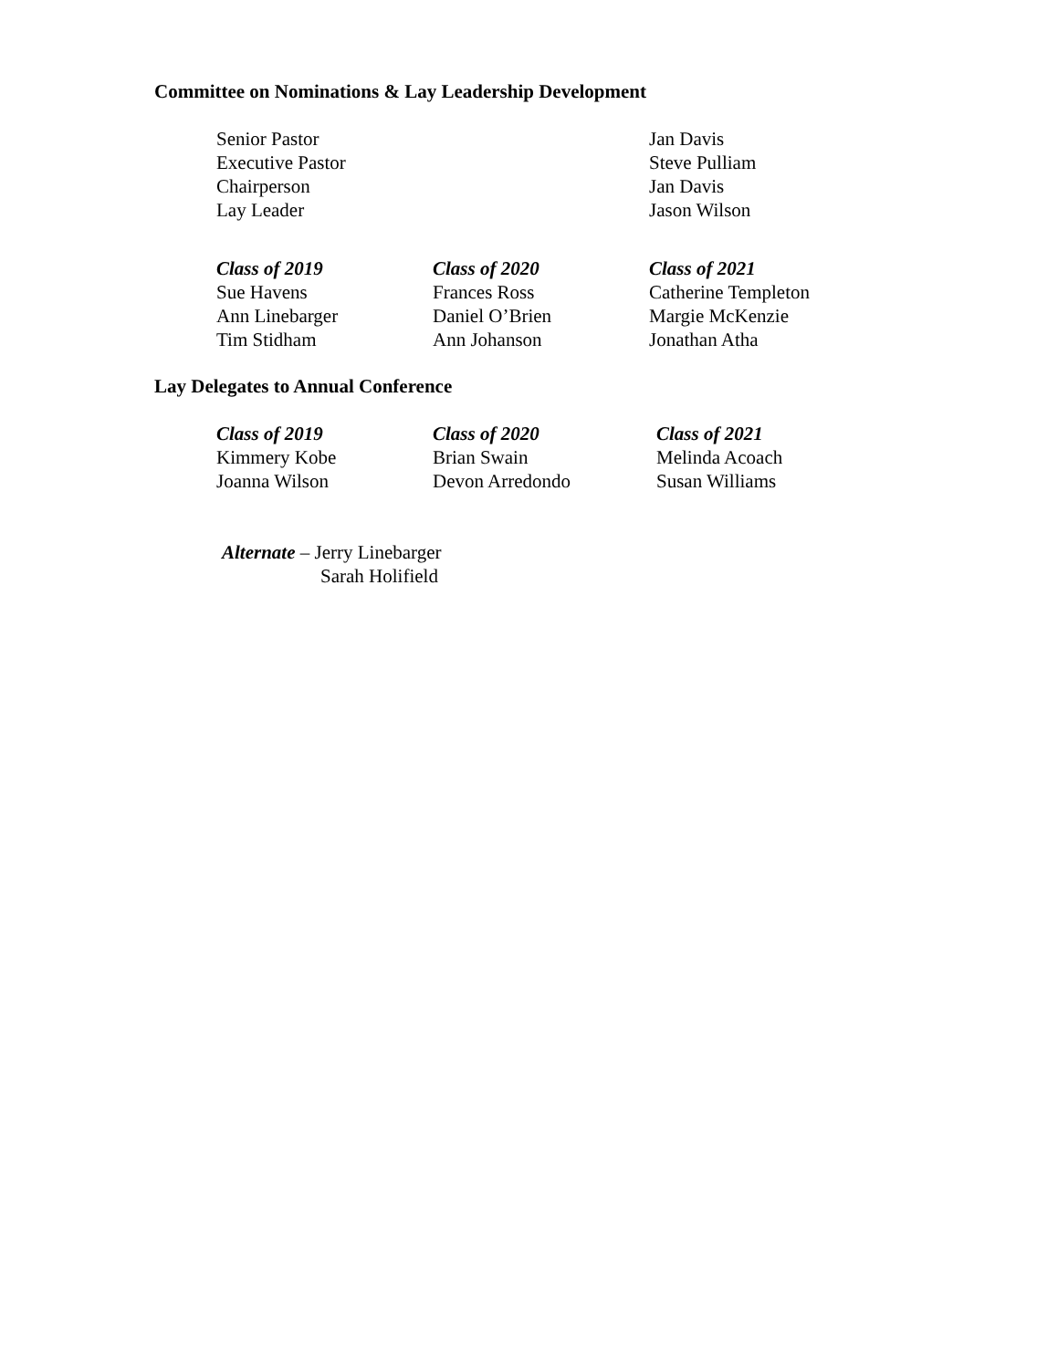Committee on Nominations & Lay Leadership Development
Senior Pastor Jan Davis
Executive Pastor Steve Pulliam
Chairperson Jan Davis
Lay Leader Jason Wilson
Class of 2019 Class of 2020 Class of 2021
Sue Havens Frances Ross Catherine Templeton
Ann Linebarger Daniel O’Brien Margie McKenzie
Tim Stidham Ann Johanson Jonathan Atha
Lay Delegates to Annual Conference
Class of 2019 Class of 2020 Class of 2021
Kimmery Kobe Brian Swain Melinda Acoach
Joanna Wilson Devon Arredondo Susan Williams
Alternate – Jerry Linebarger
Sarah Holifield